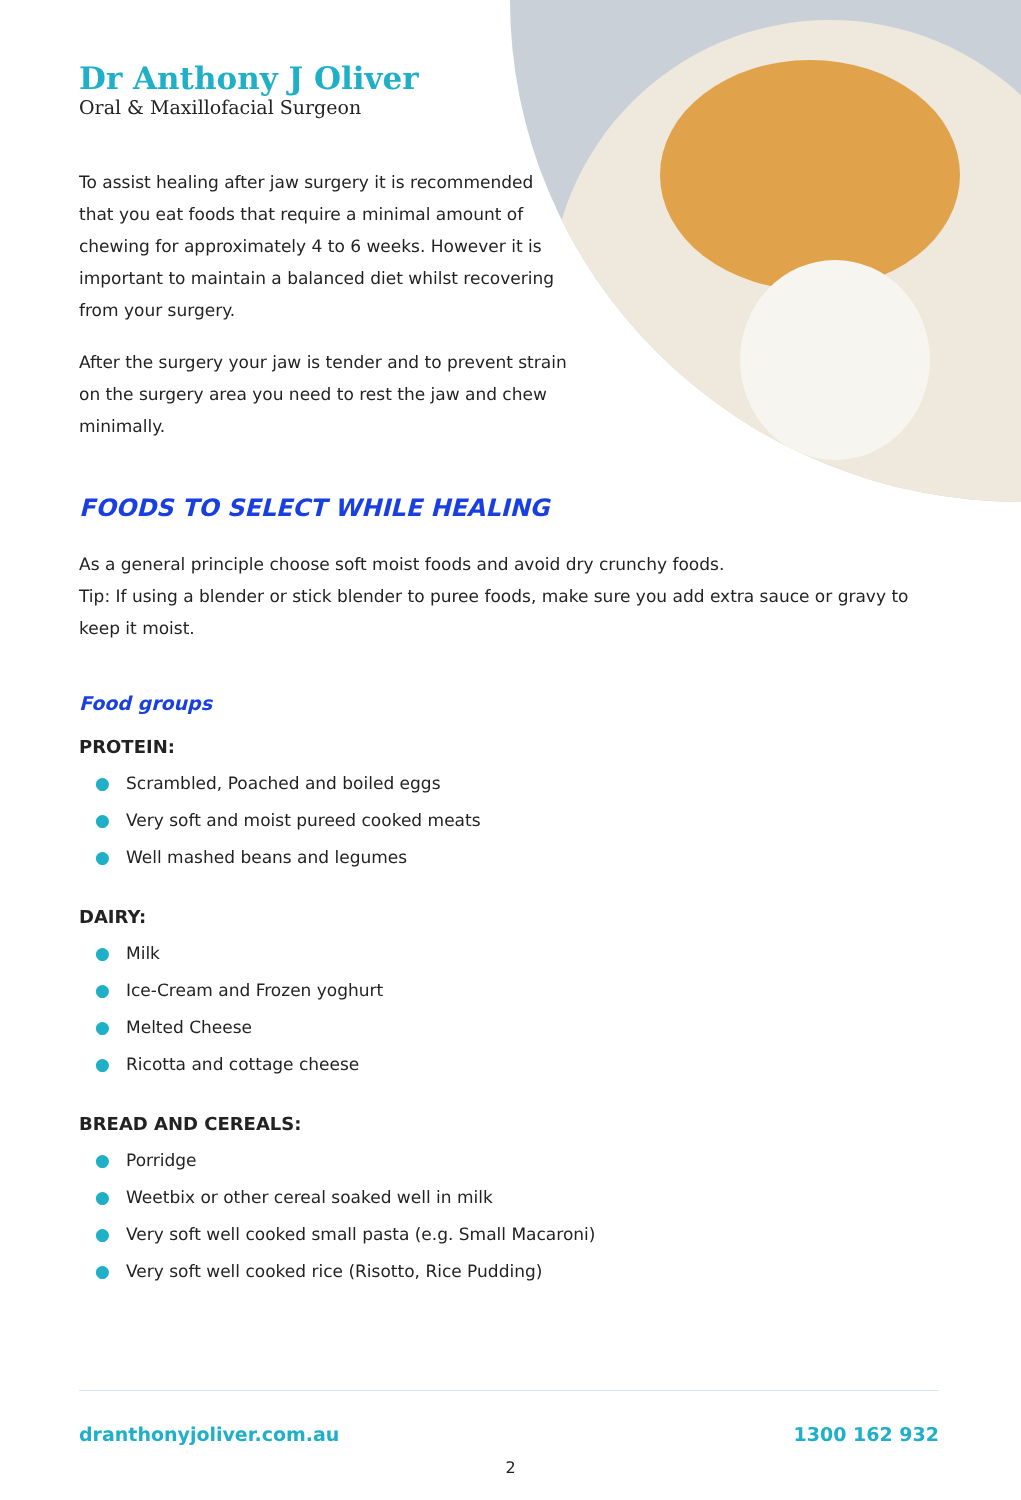Dr Anthony J Oliver
Oral & Maxillofacial Surgeon
To assist healing after jaw surgery it is recommended that you eat foods that require a minimal amount of chewing for approximately 4 to 6 weeks. However it is important to maintain a balanced diet whilst recovering from your surgery.
After the surgery your jaw is tender and to prevent strain on the surgery area you need to rest the jaw and chew minimally.
FOODS TO SELECT WHILE HEALING
As a general principle choose soft moist foods and avoid dry crunchy foods.
Tip: If using a blender or stick blender to puree foods, make sure you add extra sauce or gravy to keep it moist.
Food groups
PROTEIN:
● Scrambled, Poached and boiled eggs
● Very soft and moist pureed cooked meats
● Well mashed beans and legumes
DAIRY:
● Milk
● Ice-Cream and Frozen yoghurt
● Melted Cheese
● Ricotta and cottage cheese
BREAD AND CEREALS:
● Porridge
● Weetbix or other cereal soaked well in milk
● Very soft well cooked small pasta (e.g. Small Macaroni)
● Very soft well cooked rice (Risotto, Rice Pudding)
dranthonyjoliver.com.au 1300 162 932
2